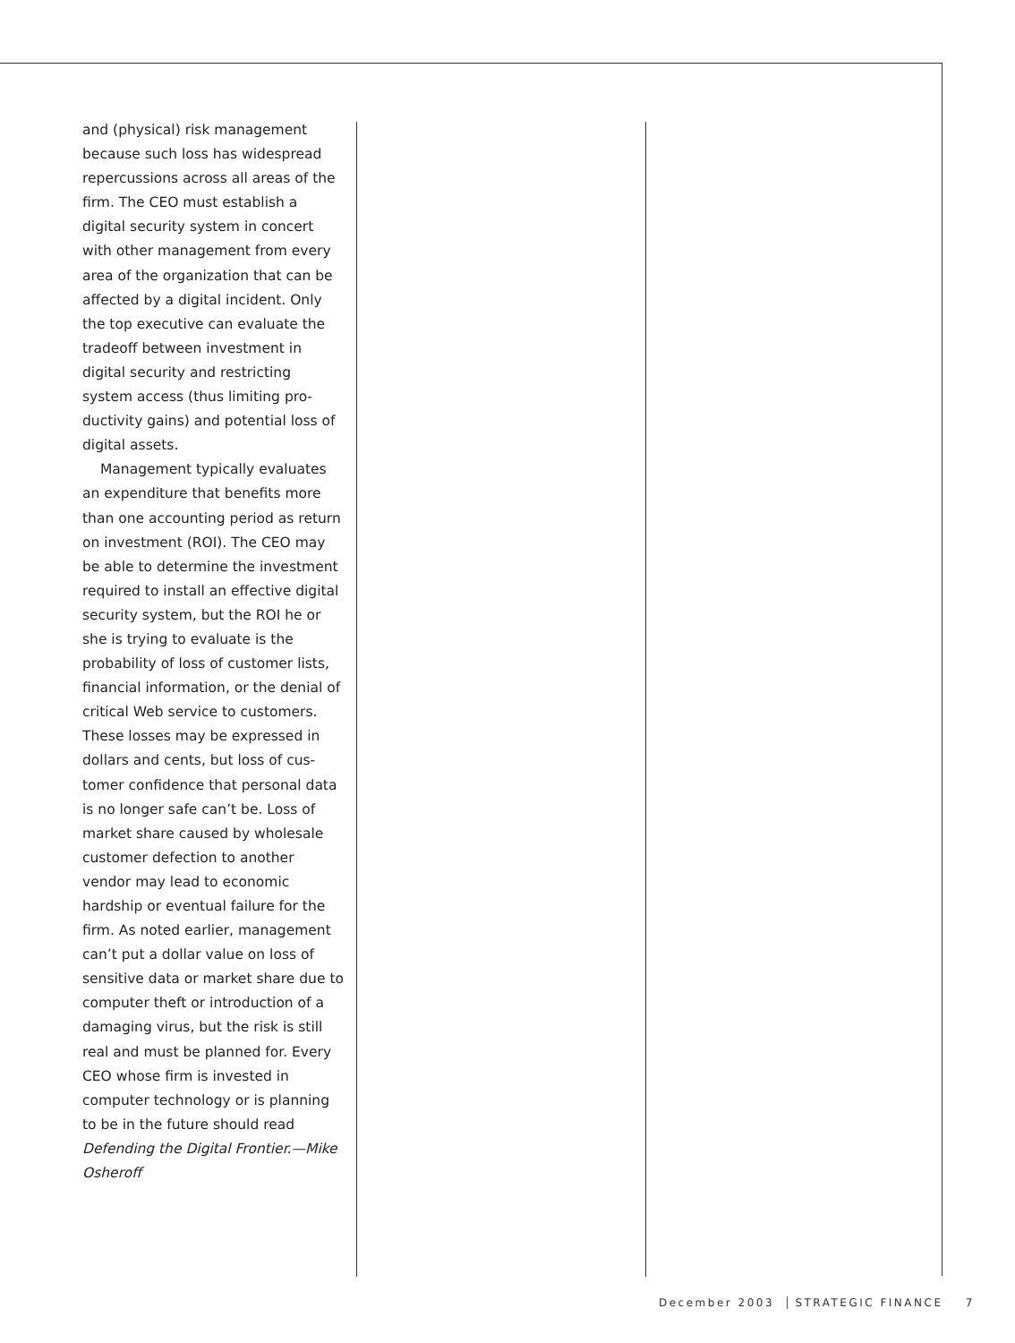and (physical) risk management because such loss has wide­spread repercussions across all areas of the firm. The CEO must establish a digital security sys­tem in concert with other man­agement from every area of the organization that can be affect­ed by a digital incident. Only the top executive can evaluate the tradeoff between investment in digital security and restricting system access (thus limiting pro­ductivity gains) and potential loss of digital assets.
Management typically evalu­ates an expenditure that benefits more than one accounting period as return on investment (ROI). The CEO may be able to deter­mine the investment required to install an effective digital security system, but the ROI he or she is trying to evaluate is the probabil­ity of loss of customer lists, finan­cial information, or the denial of critical Web service to customers. These losses may be expressed in dollars and cents, but loss of cus­tomer confidence that personal data is no longer safe can’t be. Loss of market share caused by wholesale customer defection to another vendor may lead to eco­nomic hardship or eventual fail­ure for the firm. As noted earlier, management can’t put a dollar value on loss of sensitive data or market share due to computer theft or introduction of a damag­ing virus, but the risk is still real and must be planned for. Every CEO whose firm is invested in computer technology or is plan­ning to be in the future should read Defending the Digital Frontier.—Mike Osheroff
December 2003 STRATEGIC FINANCE 7